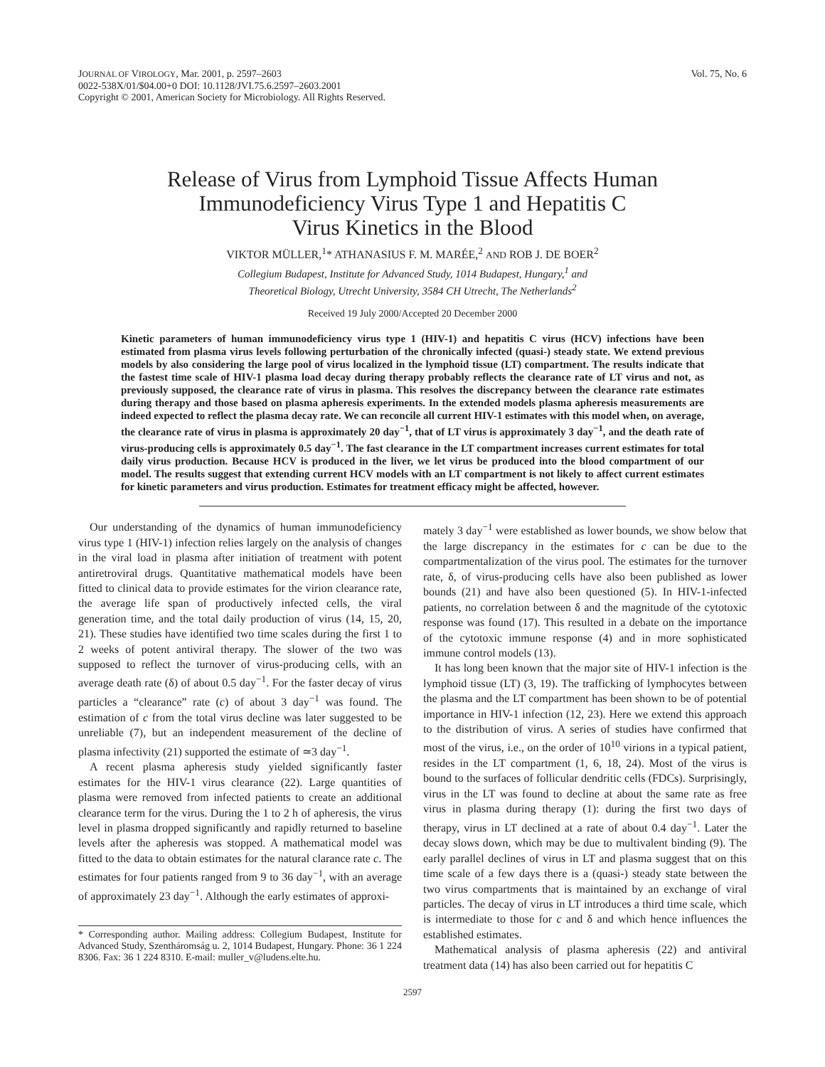JOURNAL OF VIROLOGY, Mar. 2001, p. 2597–2603
0022-538X/01/$04.00+0 DOI: 10.1128/JVI.75.6.2597–2603.2001
Copyright © 2001, American Society for Microbiology. All Rights Reserved.
Vol. 75, No. 6
Release of Virus from Lymphoid Tissue Affects Human
Immunodeficiency Virus Type 1 and Hepatitis C
Virus Kinetics in the Blood
VIKTOR MÜLLER,<sup>1</sup>* ATHANASIUS F. M. MARÉE,<sup>2</sup> AND ROB J. DE BOER<sup>2</sup>
Collegium Budapest, Institute for Advanced Study, 1014 Budapest, Hungary,<sup>1</sup> and
Theoretical Biology, Utrecht University, 3584 CH Utrecht, The Netherlands<sup>2</sup>
Received 19 July 2000/Accepted 20 December 2000
Kinetic parameters of human immunodeficiency virus type 1 (HIV-1) and hepatitis C virus (HCV) infections have been estimated from plasma virus levels following perturbation of the chronically infected (quasi-) steady state. We extend previous models by also considering the large pool of virus localized in the lymphoid tissue (LT) compartment. The results indicate that the fastest time scale of HIV-1 plasma load decay during therapy probably reflects the clearance rate of LT virus and not, as previously supposed, the clearance rate of virus in plasma. This resolves the discrepancy between the clearance rate estimates during therapy and those based on plasma apheresis experiments. In the extended models plasma apheresis measurements are indeed expected to reflect the plasma decay rate. We can reconcile all current HIV-1 estimates with this model when, on average, the clearance rate of virus in plasma is approximately 20 day<sup>−1</sup>, that of LT virus is approximately 3 day<sup>−1</sup>, and the death rate of virus-producing cells is approximately 0.5 day<sup>−1</sup>. The fast clearance in the LT compartment increases current estimates for total daily virus production. Because HCV is produced in the liver, we let virus be produced into the blood compartment of our model. The results suggest that extending current HCV models with an LT compartment is not likely to affect current estimates for kinetic parameters and virus production. Estimates for treatment efficacy might be affected, however.
Our understanding of the dynamics of human immunodeficiency virus type 1 (HIV-1) infection relies largely on the analysis of changes in the viral load in plasma after initiation of treatment with potent antiretroviral drugs. Quantitative mathematical models have been fitted to clinical data to provide estimates for the virion clearance rate, the average life span of productively infected cells, the viral generation time, and the total daily production of virus (14, 15, 20, 21). These studies have identified two time scales during the first 1 to 2 weeks of potent antiviral therapy. The slower of the two was supposed to reflect the turnover of virus-producing cells, with an average death rate (δ) of about 0.5 day<sup>−1</sup>. For the faster decay of virus particles a “clearance” rate (c) of about 3 day<sup>−1</sup> was found. The estimation of c from the total virus decline was later suggested to be unreliable (7), but an independent measurement of the decline of plasma infectivity (21) supported the estimate of ≃3 day<sup>−1</sup>.
A recent plasma apheresis study yielded significantly faster estimates for the HIV-1 virus clearance (22). Large quantities of plasma were removed from infected patients to create an additional clearance term for the virus. During the 1 to 2 h of apheresis, the virus level in plasma dropped significantly and rapidly returned to baseline levels after the apheresis was stopped. A mathematical model was fitted to the data to obtain estimates for the natural clarance rate c. The estimates for four patients ranged from 9 to 36 day<sup>−1</sup>, with an average of approximately 23 day<sup>−1</sup>. Although the early estimates of approxi-
* Corresponding author. Mailing address: Collegium Budapest, Institute for Advanced Study, Szentháromság u. 2, 1014 Budapest, Hungary. Phone: 36 1 224 8306. Fax: 36 1 224 8310. E-mail: muller_v@ludens.elte.hu.
mately 3 day<sup>−1</sup> were established as lower bounds, we show below that the large discrepancy in the estimates for c can be due to the compartmentalization of the virus pool. The estimates for the turnover rate, δ, of virus-producing cells have also been published as lower bounds (21) and have also been questioned (5). In HIV-1-infected patients, no correlation between δ and the magnitude of the cytotoxic response was found (17). This resulted in a debate on the importance of the cytotoxic immune response (4) and in more sophisticated immune control models (13).
It has long been known that the major site of HIV-1 infection is the lymphoid tissue (LT) (3, 19). The trafficking of lymphocytes between the plasma and the LT compartment has been shown to be of potential importance in HIV-1 infection (12, 23). Here we extend this approach to the distribution of virus. A series of studies have confirmed that most of the virus, i.e., on the order of 10<sup>10</sup> virions in a typical patient, resides in the LT compartment (1, 6, 18, 24). Most of the virus is bound to the surfaces of follicular dendritic cells (FDCs). Surprisingly, virus in the LT was found to decline at about the same rate as free virus in plasma during therapy (1): during the first two days of therapy, virus in LT declined at a rate of about 0.4 day<sup>−1</sup>. Later the decay slows down, which may be due to multivalent binding (9). The early parallel declines of virus in LT and plasma suggest that on this time scale of a few days there is a (quasi-) steady state between the two virus compartments that is maintained by an exchange of viral particles. The decay of virus in LT introduces a third time scale, which is intermediate to those for c and δ and which hence influences the established estimates.
Mathematical analysis of plasma apheresis (22) and antiviral treatment data (14) has also been carried out for hepatitis C
2597